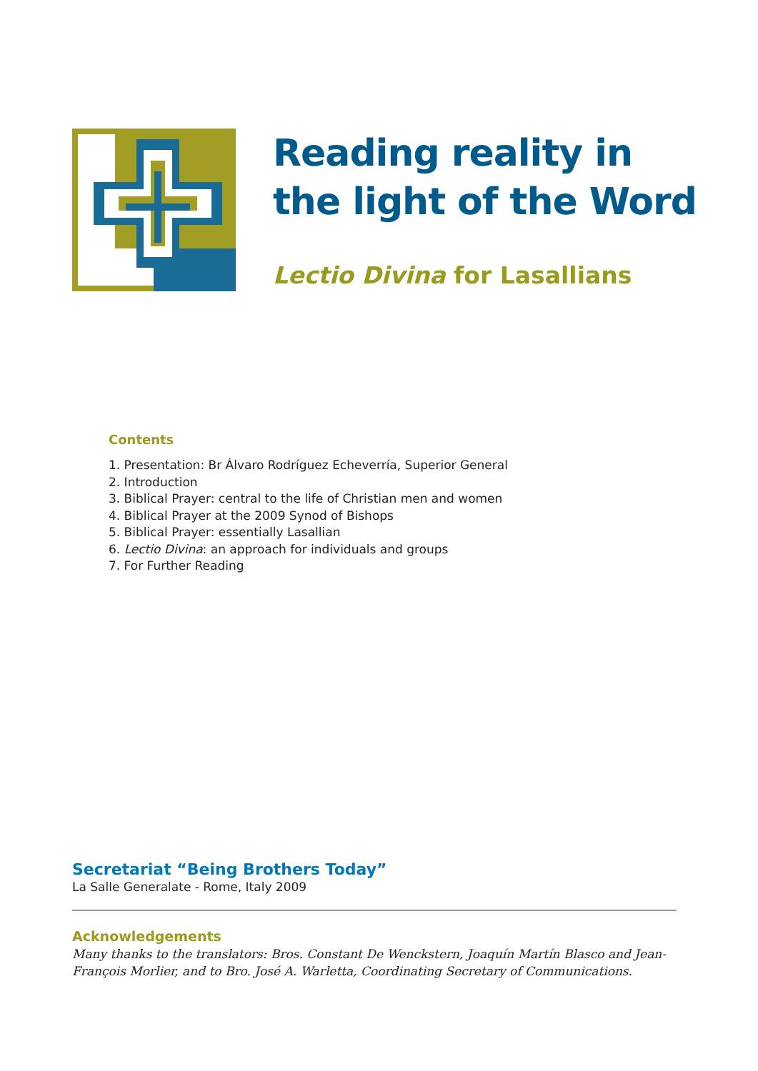Reading reality in
the light of the Word
Lectio Divina for Lasallians
Contents
1. Presentation: Br Álvaro Rodríguez Echeverría, Superior General
2. Introduction
3. Biblical Prayer: central to the life of Christian men and women
4. Biblical Prayer at the 2009 Synod of Bishops
5. Biblical Prayer: essentially Lasallian
6. Lectio Divina: an approach for individuals and groups
7. For Further Reading
Secretariat “Being Brothers Today”
La Salle Generalate - Rome, Italy 2009
Acknowledgements
Many thanks to the translators: Bros. Constant De Wenckstern, Joaquín Martín Blasco and Jean-François Morlier, and to Bro. José A. Warletta, Coordinating Secretary of Communications.